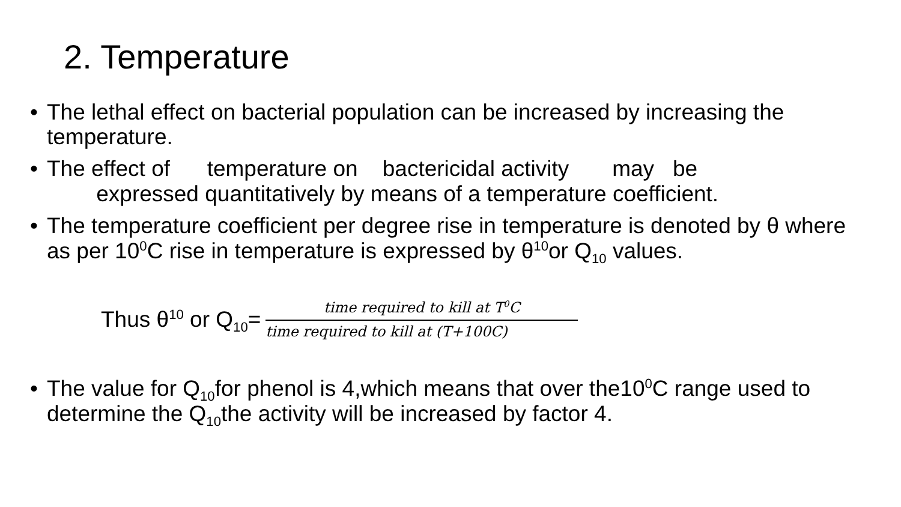2. Temperature
• The lethal effect on bacterial population can be increased by increasing the temperature.
• The effect of temperature on bactericidal activity may be
expressed quantitatively by means of a temperature coefficient.
• The temperature coefficient per degree rise in temperature is denoted by θ where as per 10<sup>0</sup>C rise in temperature is expressed by θ<sup>10</sup>or Q<sub>10</sub> values.
Thus θ<sup>10</sup> or Q<sub>10</sub>=
time required to kill at T<sup>0</sup>C
time required to kill at (T+100C)
• The value for Q<sub>10</sub>for phenol is 4,which means that over the10<sup>0</sup>C range used to determine the Q<sub>10</sub>the activity will be increased by factor 4.